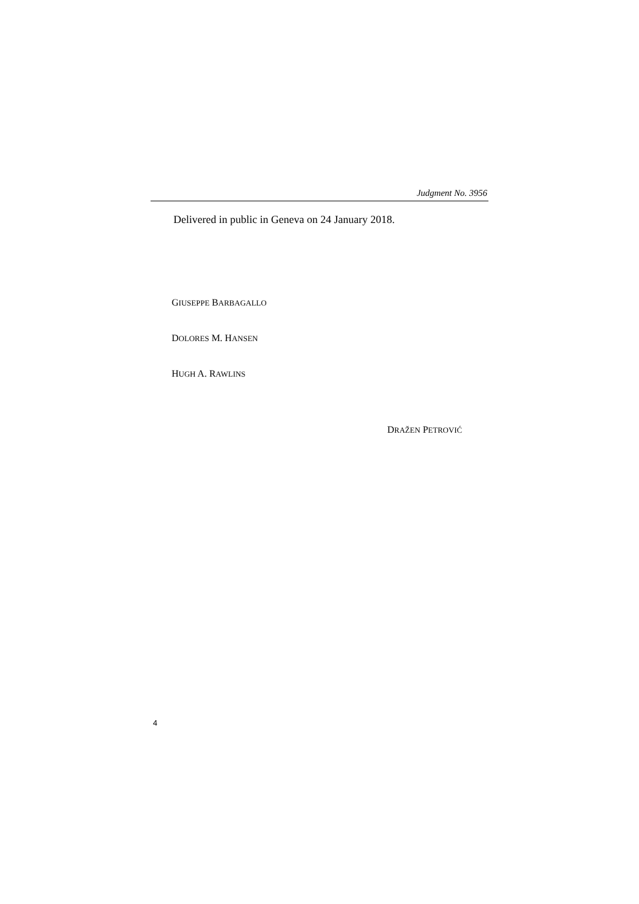Judgment No. 3956
Delivered in public in Geneva on 24 January 2018.
GIUSEPPE BARBAGALLO
DOLORES M. HANSEN
HUGH A. RAWLINS
DRAŽEN PETROVIĆ
4